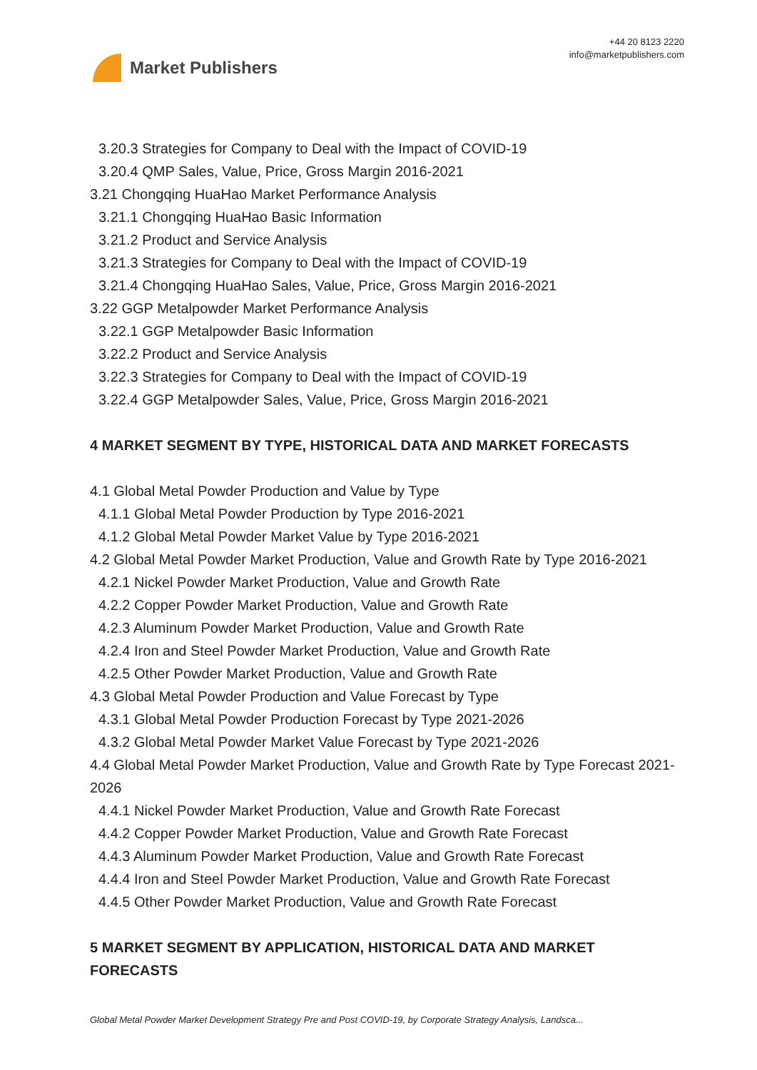Market Publishers
+44 20 8123 2220
info@marketpublishers.com
3.20.3 Strategies for Company to Deal with the Impact of COVID-19
3.20.4 QMP Sales, Value, Price, Gross Margin 2016-2021
3.21 Chongqing HuaHao Market Performance Analysis
3.21.1 Chongqing HuaHao Basic Information
3.21.2 Product and Service Analysis
3.21.3 Strategies for Company to Deal with the Impact of COVID-19
3.21.4 Chongqing HuaHao Sales, Value, Price, Gross Margin 2016-2021
3.22 GGP Metalpowder Market Performance Analysis
3.22.1 GGP Metalpowder Basic Information
3.22.2 Product and Service Analysis
3.22.3 Strategies for Company to Deal with the Impact of COVID-19
3.22.4 GGP Metalpowder Sales, Value, Price, Gross Margin 2016-2021
4 MARKET SEGMENT BY TYPE, HISTORICAL DATA AND MARKET FORECASTS
4.1 Global Metal Powder Production and Value by Type
4.1.1 Global Metal Powder Production by Type 2016-2021
4.1.2 Global Metal Powder Market Value by Type 2016-2021
4.2 Global Metal Powder Market Production, Value and Growth Rate by Type 2016-2021
4.2.1 Nickel Powder Market Production, Value and Growth Rate
4.2.2 Copper Powder Market Production, Value and Growth Rate
4.2.3 Aluminum Powder Market Production, Value and Growth Rate
4.2.4 Iron and Steel Powder Market Production, Value and Growth Rate
4.2.5 Other Powder Market Production, Value and Growth Rate
4.3 Global Metal Powder Production and Value Forecast by Type
4.3.1 Global Metal Powder Production Forecast by Type 2021-2026
4.3.2 Global Metal Powder Market Value Forecast by Type 2021-2026
4.4 Global Metal Powder Market Production, Value and Growth Rate by Type Forecast 2021-2026
4.4.1 Nickel Powder Market Production, Value and Growth Rate Forecast
4.4.2 Copper Powder Market Production, Value and Growth Rate Forecast
4.4.3 Aluminum Powder Market Production, Value and Growth Rate Forecast
4.4.4 Iron and Steel Powder Market Production, Value and Growth Rate Forecast
4.4.5 Other Powder Market Production, Value and Growth Rate Forecast
5 MARKET SEGMENT BY APPLICATION, HISTORICAL DATA AND MARKET FORECASTS
Global Metal Powder Market Development Strategy Pre and Post COVID-19, by Corporate Strategy Analysis, Landsca...